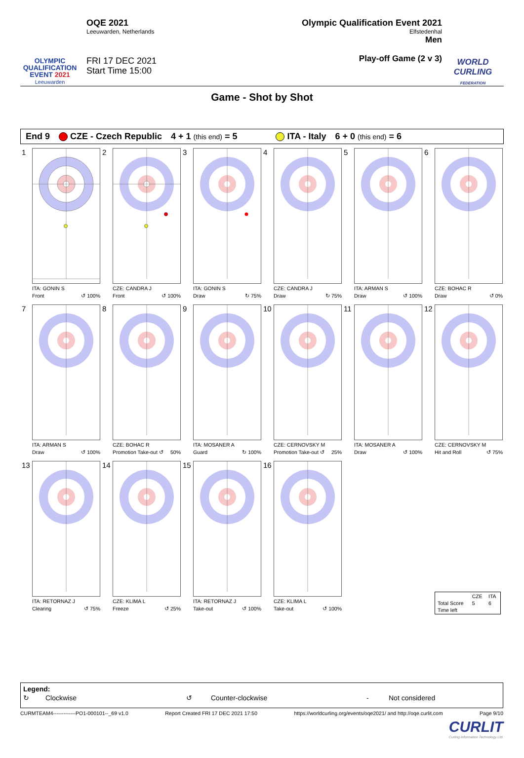OLYMPIC
QUALIFICATION
EVENT 2021
Leeuwarden
OQE 2021
Leeuwarden, Netherlands
FRI 17 DEC 2021
Start Time 15:00
Olympic Qualification Event 2021
Elfstedenhal
Men
Play-off Game (2 v 3)
WORLD CURLING
FEDERATION
Game - Shot by Shot
End 9 CZE - Czech Republic 4 + 1 (this end) = 5 ITA - Italy 6 + 0 (this end) = 6
1
ITA: GONIN S
Front ↺ 100%
2
CZE: CANDRA J
Front ↺ 100%
3
ITA: GONIN S
Draw ↻ 75%
4
CZE: CANDRA J
Draw ↻ 75%
5
ITA: ARMAN S
Draw ↺ 100%
6
CZE: BOHAC R
Draw ↺ 0%
7
ITA: ARMAN S
Draw ↺ 100%
8
CZE: BOHAC R
Promotion Take-out ↺ 50%
9
ITA: MOSANER A
Guard ↻ 100%
10
CZE: CERNOVSKY M
Promotion Take-out ↺ 25%
11
ITA: MOSANER A
Draw ↺ 100%
12
CZE: CERNOVSKY M
Hit and Roll ↺ 75%
13
ITA: RETORNAZ J
Clearing ↺ 75%
14
CZE: KLIMA L
Freeze ↺ 25%
15
ITA: RETORNAZ J
Take-out ↺ 100%
16
CZE: KLIMA L
Take-out ↺ 100%
| | CZE | ITA |
| Total Score | 5 | 6 |
| Time left | | |
Legend:
↻ Clockwise ↺ Counter-clockwise - Not considered
CURMTEAM4-------------PO1-000101--_69 v1.0 Report Created FRI 17 DEC 2021 17:50 https://worldcurling.org/events/oqe2021/ and http://oqe.curlit.com Page 9/10
CURLIT
Curling Information Technology Ltd.